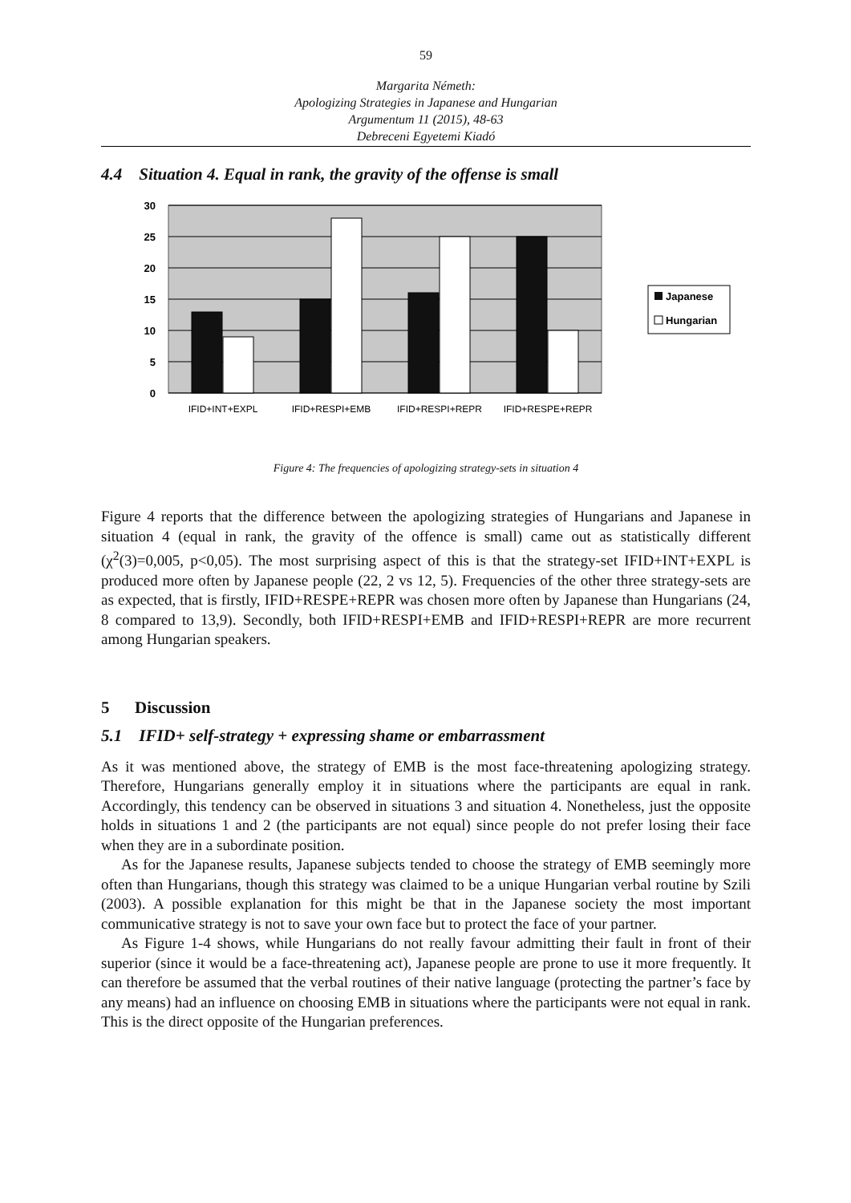59
Margarita Németh:
Apologizing Strategies in Japanese and Hungarian
Argumentum 11 (2015), 48-63
Debreceni Egyetemi Kiadó
4.4 Situation 4. Equal in rank, the gravity of the offense is small
30
25
20
15
10
5
0
IFID+INT+EXPL
IFID+RESPI+EMB
IFID+RESPI+REPR
IFID+RESPE+REPR
Japanese
Hungarian
Figure 4: The frequencies of apologizing strategy-sets in situation 4
Figure 4 reports that the difference between the apologizing strategies of Hungarians and Japanese in situation 4 (equal in rank, the gravity of the offence is small) came out as statistically different (χ<sup>2</sup>(3)=0,005, p<0,05). The most surprising aspect of this is that the strategy-set IFID+INT+EXPL is produced more often by Japanese people (22, 2 vs 12, 5). Frequencies of the other three strategy-sets are as expected, that is firstly, IFID+RESPE+REPR was chosen more often by Japanese than Hungarians (24, 8 compared to 13,9). Secondly, both IFID+RESPI+EMB and IFID+RESPI+REPR are more recurrent among Hungarian speakers.
5 Discussion
5.1 IFID+ self-strategy + expressing shame or embarrassment
As it was mentioned above, the strategy of EMB is the most face-threatening apologizing strategy. Therefore, Hungarians generally employ it in situations where the participants are equal in rank. Accordingly, this tendency can be observed in situations 3 and situation 4. Nonetheless, just the opposite holds in situations 1 and 2 (the participants are not equal) since people do not prefer losing their face when they are in a subordinate position.
As for the Japanese results, Japanese subjects tended to choose the strategy of EMB seemingly more often than Hungarians, though this strategy was claimed to be a unique Hungarian verbal routine by Szili (2003). A possible explanation for this might be that in the Japanese society the most important communicative strategy is not to save your own face but to protect the face of your partner.
As Figure 1-4 shows, while Hungarians do not really favour admitting their fault in front of their superior (since it would be a face-threatening act), Japanese people are prone to use it more frequently. It can therefore be assumed that the verbal routines of their native language (protecting the partner’s face by any means) had an influence on choosing EMB in situations where the participants were not equal in rank. This is the direct opposite of the Hungarian preferences.